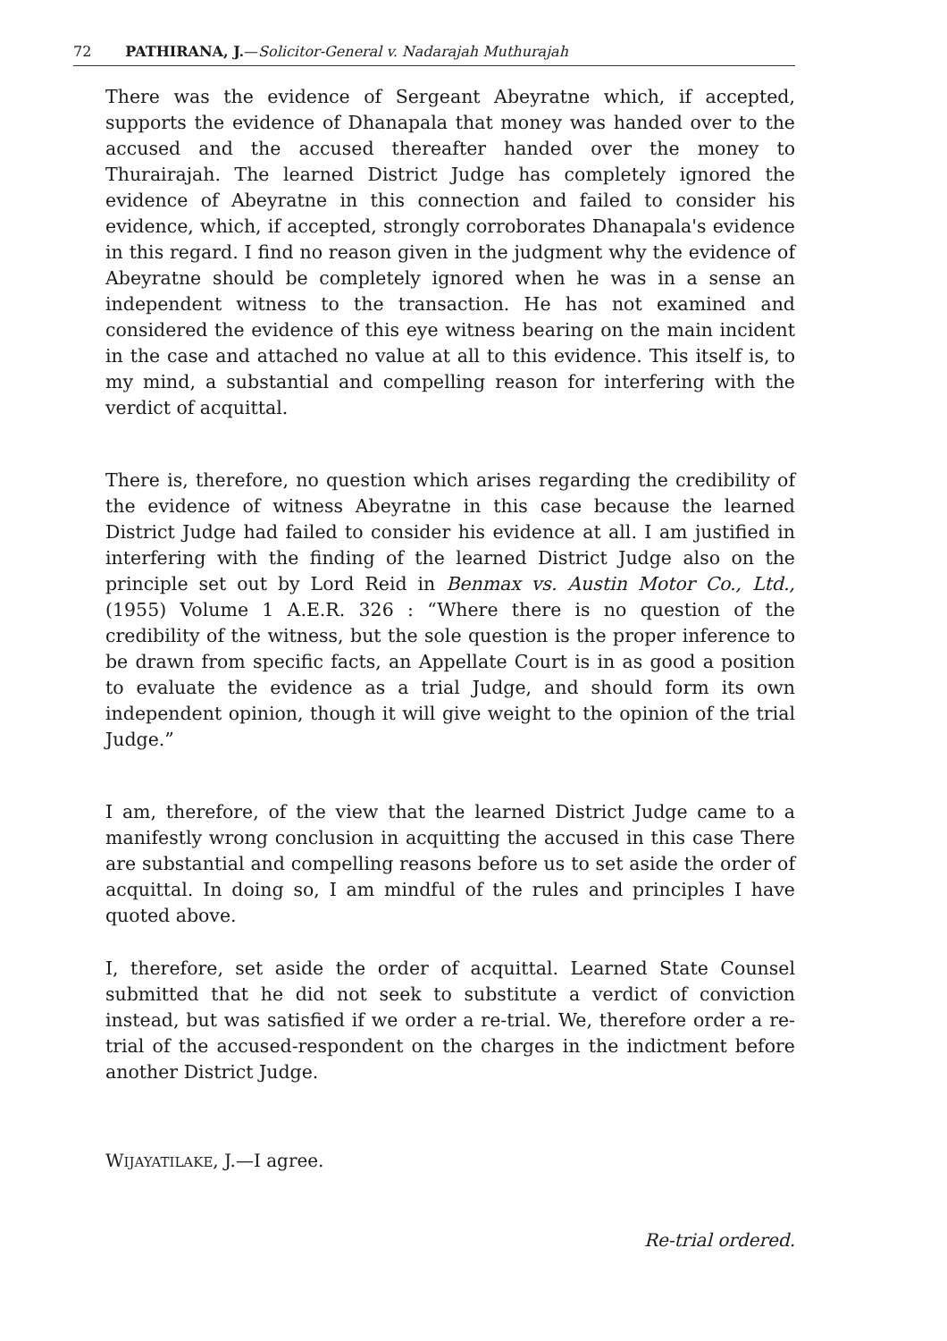72 PATHIRANA, J.—Solicitor-General v. Nadarajah Muthurajah
There was the evidence of Sergeant Abeyratne which, if accepted, supports the evidence of Dhanapala that money was handed over to the accused and the accused thereafter handed over the money to Thurairajah. The learned District Judge has completely ignored the evidence of Abeyratne in this connection and failed to consider his evidence, which, if accepted, strongly corroborates Dhanapala's evidence in this regard. I find no reason given in the judgment why the evidence of Abeyratne should be completely ignored when he was in a sense an independent witness to the transaction. He has not examined and considered the evidence of this eye witness bearing on the main incident in the case and attached no value at all to this evidence. This itself is, to my mind, a substantial and compelling reason for interfering with the verdict of acquittal.
There is, therefore, no question which arises regarding the credibility of the evidence of witness Abeyratne in this case because the learned District Judge had failed to consider his evidence at all. I am justified in interfering with the finding of the learned District Judge also on the principle set out by Lord Reid in Benmax vs. Austin Motor Co., Ltd., (1955) Volume 1 A.E.R. 326 : “Where there is no question of the credibility of the witness, but the sole question is the proper inference to be drawn from specific facts, an Appellate Court is in as good a position to evaluate the evidence as a trial Judge, and should form its own independent opinion, though it will give weight to the opinion of the trial Judge.”
I am, therefore, of the view that the learned District Judge came to a manifestly wrong conclusion in acquitting the accused in this case There are substantial and compelling reasons before us to set aside the order of acquittal. In doing so, I am mindful of the rules and principles I have quoted above.
I, therefore, set aside the order of acquittal. Learned State Counsel submitted that he did not seek to substitute a verdict of conviction instead, but was satisfied if we order a re-trial. We, therefore order a re-trial of the accused-respondent on the charges in the indictment before another District Judge.
WIJAYATILAKE, J.—I agree.
Re-trial ordered.